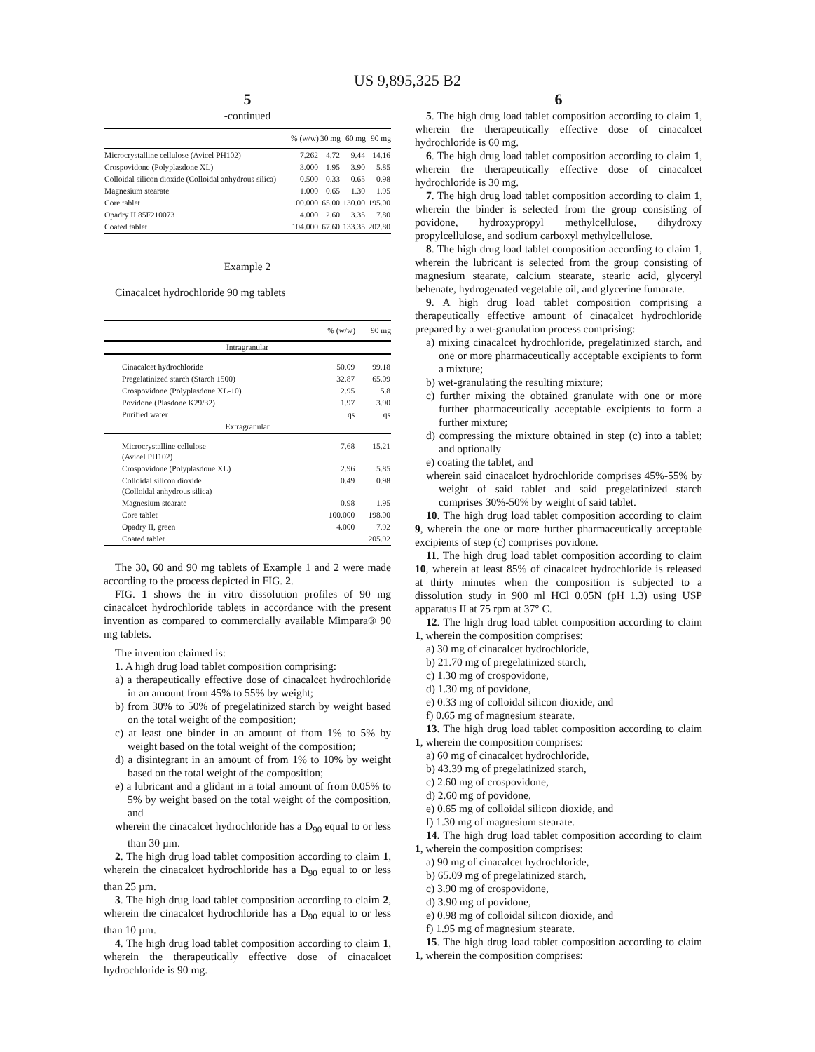US 9,895,325 B2
5
-continued
| | % (w/w) | 30 mg | 60 mg | 90 mg |
| --- | --- | --- | --- | --- |
| Microcrystalline cellulose (Avicel PH102) | 7.262 | 4.72 | 9.44 | 14.16 |
| Crospovidone (Polyplasdone XL) | 3.000 | 1.95 | 3.90 | 5.85 |
| Colloidal silicon dioxide (Colloidal anhydrous silica) | 0.500 | 0.33 | 0.65 | 0.98 |
| Magnesium stearate | 1.000 | 0.65 | 1.30 | 1.95 |
| Core tablet | 100.000 | 65.00 | 130.00 | 195.00 |
| Opadry II 85F210073 | 4.000 | 2.60 | 3.35 | 7.80 |
| Coated tablet | 104.000 | 67.60 | 133.35 | 202.80 |
Example 2
Cinacalcet hydrochloride 90 mg tablets
| | % (w/w) | 90 mg |
| --- | --- | --- |
| Intragranular | | |
| Cinacalcet hydrochloride | 50.09 | 99.18 |
| Pregelatinized starch (Starch 1500) | 32.87 | 65.09 |
| Crospovidone (Polyplasdone XL-10) | 2.95 | 5.8 |
| Povidone (Plasdone K29/32) | 1.97 | 3.90 |
| Purified water | qs | qs |
| Extragranular | | |
| Microcrystalline cellulose (Avicel PH102) | 7.68 | 15.21 |
| Crospovidone (Polyplasdone XL) | 2.96 | 5.85 |
| Colloidal silicon dioxide (Colloidal anhydrous silica) | 0.49 | 0.98 |
| Magnesium stearate | 0.98 | 1.95 |
| Core tablet | 100.000 | 198.00 |
| Opadry II, green | 4.000 | 7.92 |
| Coated tablet | | 205.92 |
The 30, 60 and 90 mg tablets of Example 1 and 2 were made according to the process depicted in FIG. 2.
FIG. 1 shows the in vitro dissolution profiles of 90 mg cinacalcet hydrochloride tablets in accordance with the present invention as compared to commercially available Mimpara® 90 mg tablets.
The invention claimed is:
1. A high drug load tablet composition comprising:
a) a therapeutically effective dose of cinacalcet hydrochloride in an amount from 45% to 55% by weight;
b) from 30% to 50% of pregelatinized starch by weight based on the total weight of the composition;
c) at least one binder in an amount of from 1% to 5% by weight based on the total weight of the composition;
d) a disintegrant in an amount of from 1% to 10% by weight based on the total weight of the composition;
e) a lubricant and a glidant in a total amount of from 0.05% to 5% by weight based on the total weight of the composition, and
wherein the cinacalcet hydrochloride has a D<sub>90</sub> equal to or less than 30 µm.
2. The high drug load tablet composition according to claim 1, wherein the cinacalcet hydrochloride has a D<sub>90</sub> equal to or less than 25 µm.
3. The high drug load tablet composition according to claim 2, wherein the cinacalcet hydrochloride has a D<sub>90</sub> equal to or less than 10 µm.
4. The high drug load tablet composition according to claim 1, wherein the therapeutically effective dose of cinacalcet hydrochloride is 90 mg.
6
5. The high drug load tablet composition according to claim 1, wherein the therapeutically effective dose of cinacalcet hydrochloride is 60 mg.
6. The high drug load tablet composition according to claim 1, wherein the therapeutically effective dose of cinacalcet hydrochloride is 30 mg.
7. The high drug load tablet composition according to claim 1, wherein the binder is selected from the group consisting of povidone, hydroxypropyl methylcellulose, dihydroxy propylcellulose, and sodium carboxyl methylcellulose.
8. The high drug load tablet composition according to claim 1, wherein the lubricant is selected from the group consisting of magnesium stearate, calcium stearate, stearic acid, glyceryl behenate, hydrogenated vegetable oil, and glycerine fumarate.
9. A high drug load tablet composition comprising a therapeutically effective amount of cinacalcet hydrochloride prepared by a wet-granulation process comprising:
a) mixing cinacalcet hydrochloride, pregelatinized starch, and one or more pharmaceutically acceptable excipients to form a mixture;
b) wet-granulating the resulting mixture;
c) further mixing the obtained granulate with one or more further pharmaceutically acceptable excipients to form a further mixture;
d) compressing the mixture obtained in step (c) into a tablet; and optionally
e) coating the tablet, and
wherein said cinacalcet hydrochloride comprises 45%-55% by weight of said tablet and said pregelatinized starch comprises 30%-50% by weight of said tablet.
10. The high drug load tablet composition according to claim 9, wherein the one or more further pharmaceutically acceptable excipients of step (c) comprises povidone.
11. The high drug load tablet composition according to claim 10, wherein at least 85% of cinacalcet hydrochloride is released at thirty minutes when the composition is subjected to a dissolution study in 900 ml HCl 0.05N (pH 1.3) using USP apparatus II at 75 rpm at 37° C.
12. The high drug load tablet composition according to claim 1, wherein the composition comprises:
a) 30 mg of cinacalcet hydrochloride,
b) 21.70 mg of pregelatinized starch,
c) 1.30 mg of crospovidone,
d) 1.30 mg of povidone,
e) 0.33 mg of colloidal silicon dioxide, and
f) 0.65 mg of magnesium stearate.
13. The high drug load tablet composition according to claim 1, wherein the composition comprises:
a) 60 mg of cinacalcet hydrochloride,
b) 43.39 mg of pregelatinized starch,
c) 2.60 mg of crospovidone,
d) 2.60 mg of povidone,
e) 0.65 mg of colloidal silicon dioxide, and
f) 1.30 mg of magnesium stearate.
14. The high drug load tablet composition according to claim 1, wherein the composition comprises:
a) 90 mg of cinacalcet hydrochloride,
b) 65.09 mg of pregelatinized starch,
c) 3.90 mg of crospovidone,
d) 3.90 mg of povidone,
e) 0.98 mg of colloidal silicon dioxide, and
f) 1.95 mg of magnesium stearate.
15. The high drug load tablet composition according to claim 1, wherein the composition comprises: